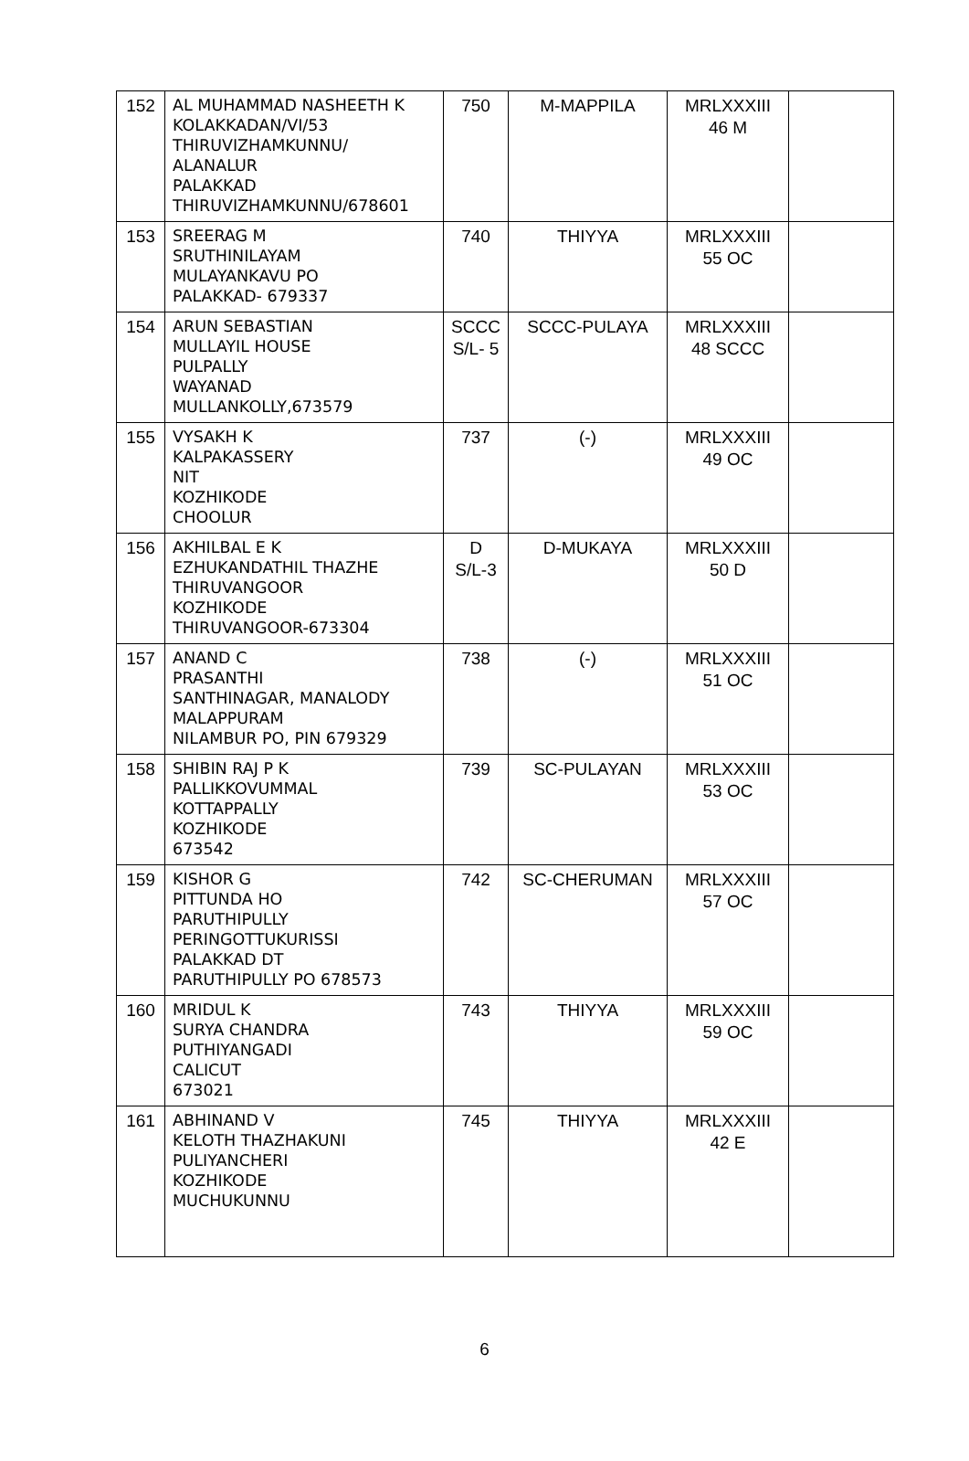| 152 | AL MUHAMMAD NASHEETH K KOLAKKADAN/VI/53 THIRUVIZHAMKUNNU/ ALANALUR PALAKKAD THIRUVIZHAMKUNNU/678601 | 750 | M-MAPPILA | MRLXXXIII 46 M | |
| 153 | SREERAG M SRUTHINILAYAM MULAYANKAVU PO PALAKKAD- 679337 | 740 | THIYYA | MRLXXXIII 55 OC | |
| 154 | ARUN SEBASTIAN MULLAYIL HOUSE PULPALLY WAYANAD MULLANKOLLY,673579 | SCCC S/L- 5 | SCCC-PULAYA | MRLXXXIII 48 SCCC | |
| 155 | VYSAKH K KALPAKASSERY NIT KOZHIKODE CHOOLUR | 737 | (-) | MRLXXXIII 49 OC | |
| 156 | AKHILBAL E K EZHUKANDATHIL THAZHE THIRUVANGOOR KOZHIKODE THIRUVANGOOR-673304 | D S/L-3 | D-MUKAYA | MRLXXXIII 50 D | |
| 157 | ANAND C PRASANTHI SANTHINAGAR, MANALODY MALAPPURAM NILAMBUR PO, PIN 679329 | 738 | (-) | MRLXXXIII 51 OC | |
| 158 | SHIBIN RAJ P K PALLIKKOVUMMAL KOTTAPPALLY KOZHIKODE 673542 | 739 | SC-PULAYAN | MRLXXXIII 53 OC | |
| 159 | KISHOR G PITTUNDA HO PARUTHIPULLY PERINGOTTUKURISSI PALAKKAD DT PARUTHIPULLY PO 678573 | 742 | SC-CHERUMAN | MRLXXXIII 57 OC | |
| 160 | MRIDUL K SURYA CHANDRA PUTHIYANGADI CALICUT 673021 | 743 | THIYYA | MRLXXXIII 59 OC | |
| 161 | ABHINAND V KELOTH THAZHAKUNI PULIYANCHERI KOZHIKODE MUCHUKUNNU | 745 | THIYYA | MRLXXXIII 42 E | |
6